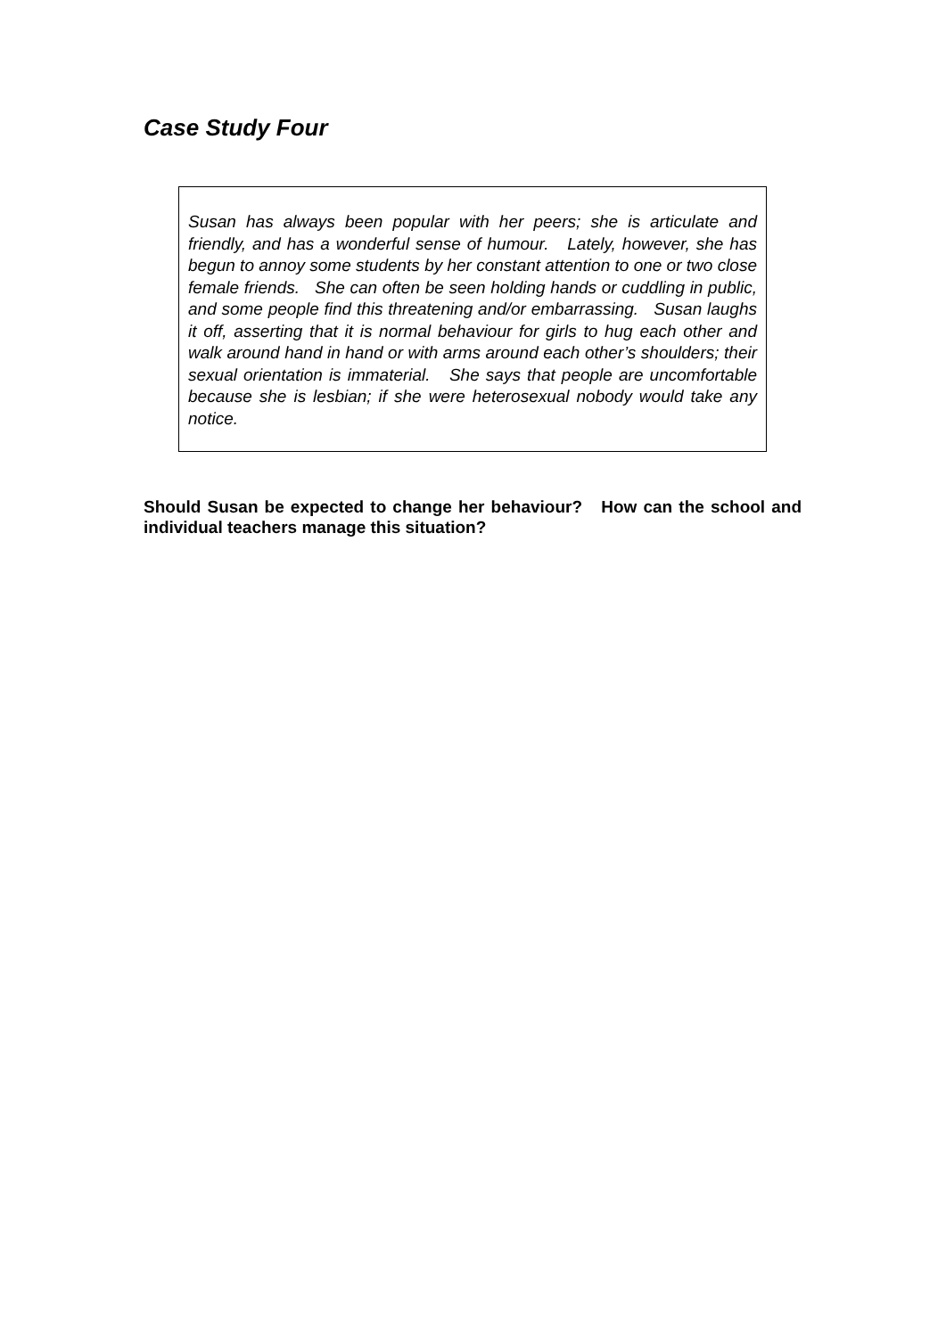Case Study Four
Susan has always been popular with her peers; she is articulate and friendly, and has a wonderful sense of humour. Lately, however, she has begun to annoy some students by her constant attention to one or two close female friends. She can often be seen holding hands or cuddling in public, and some people find this threatening and/or embarrassing. Susan laughs it off, asserting that it is normal behaviour for girls to hug each other and walk around hand in hand or with arms around each other’s shoulders; their sexual orientation is immaterial. She says that people are uncomfortable because she is lesbian; if she were heterosexual nobody would take any notice.
Should Susan be expected to change her behaviour? How can the school and individual teachers manage this situation?